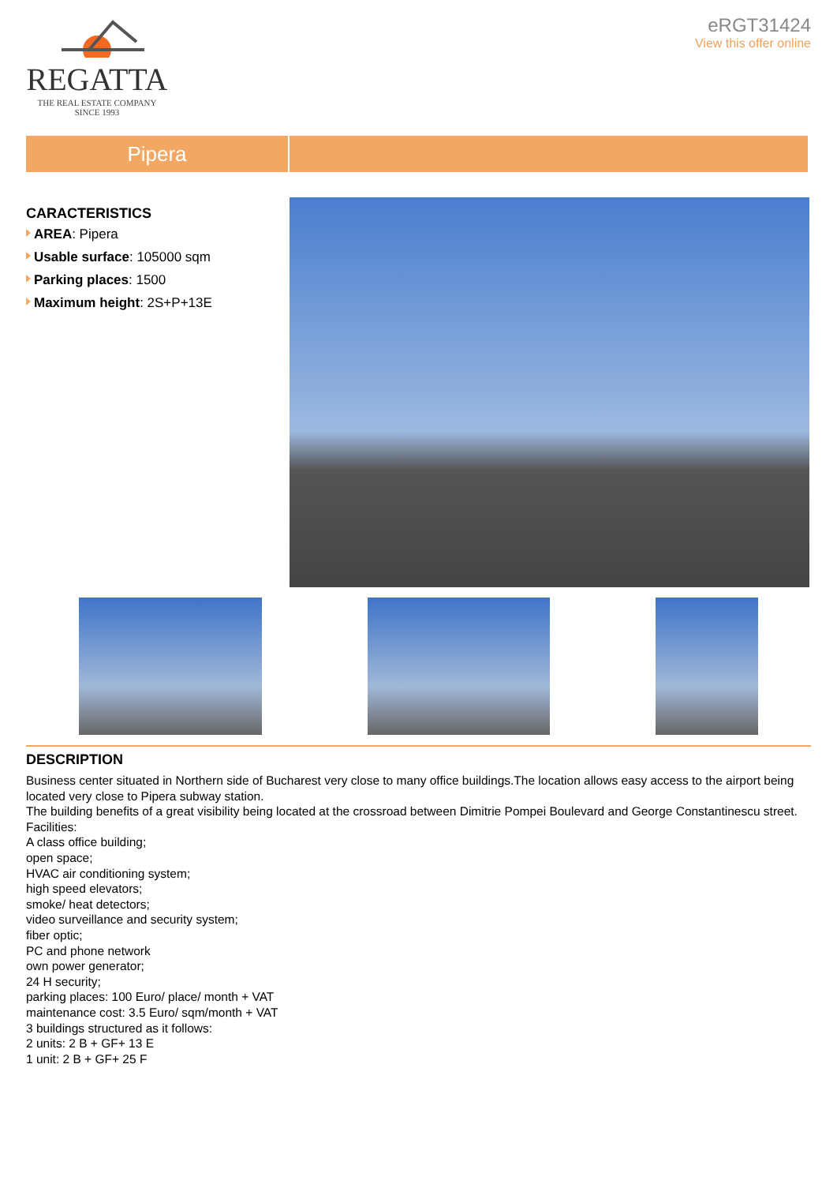REGATTA
THE REAL ESTATE COMPANY
SINCE 1993
eRGT31424
View this offer online
Pipera
CARACTERISTICS
AREA: Pipera
Usable surface: 105000 sqm
Parking places: 1500
Maximum height: 2S+P+13E
DESCRIPTION
Business center situated in Northern side of Bucharest very close to many office buildings.The location allows easy access to the airport being located very close to Pipera subway station.
The building benefits of a great visibility being located at the crossroad between Dimitrie Pompei Boulevard and George Constantinescu street.
Facilities:
A class office building;
open space;
HVAC air conditioning system;
high speed elevators;
smoke/ heat detectors;
video surveillance and security system;
fiber optic;
PC and phone network
own power generator;
24 H security;
parking places: 100 Euro/ place/ month + VAT
maintenance cost: 3.5 Euro/ sqm/month + VAT
3 buildings structured as it follows:
2 units: 2 B + GF+ 13 E
1 unit: 2 B + GF+ 25 F